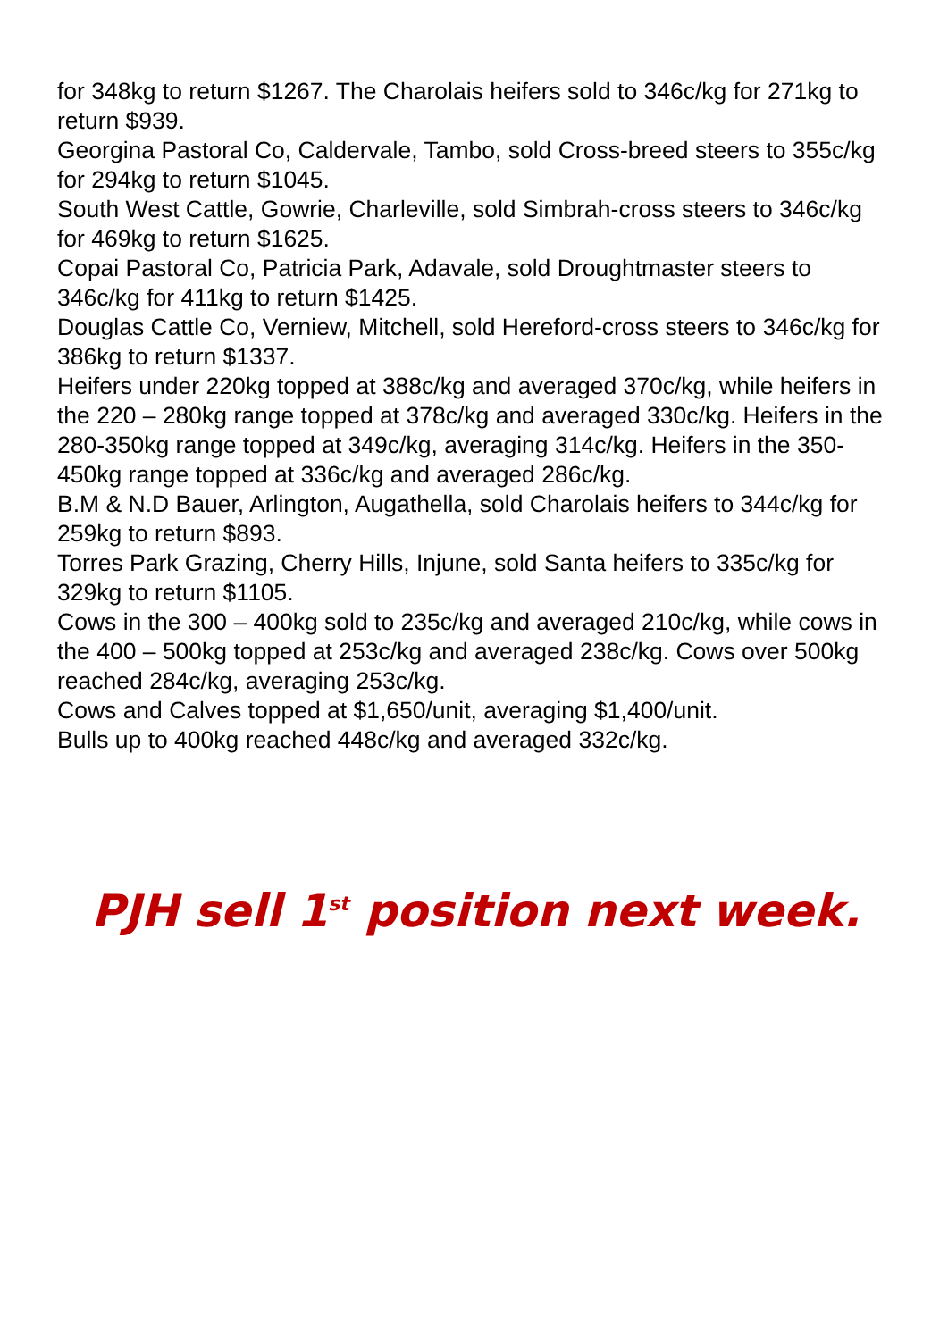for 348kg to return $1267. The Charolais heifers sold to 346c/kg for 271kg to return $939.
Georgina Pastoral Co, Caldervale, Tambo, sold Cross-breed steers to 355c/kg for 294kg to return $1045.
South West Cattle, Gowrie, Charleville, sold Simbrah-cross steers to 346c/kg for 469kg to return $1625.
Copai Pastoral Co, Patricia Park, Adavale, sold Droughtmaster steers to 346c/kg for 411kg to return $1425.
Douglas Cattle Co, Verniew, Mitchell, sold Hereford-cross steers to 346c/kg for 386kg to return $1337.
Heifers under 220kg topped at 388c/kg and averaged 370c/kg, while heifers in the 220 – 280kg range topped at 378c/kg and averaged 330c/kg. Heifers in the 280-350kg range topped at 349c/kg, averaging 314c/kg. Heifers in the 350-450kg range topped at 336c/kg and averaged 286c/kg.
B.M & N.D Bauer, Arlington, Augathella, sold Charolais heifers to 344c/kg for 259kg to return $893.
Torres Park Grazing, Cherry Hills, Injune, sold Santa heifers to 335c/kg for 329kg to return $1105.
Cows in the 300 – 400kg sold to 235c/kg and averaged 210c/kg, while cows in the 400 – 500kg topped at 253c/kg and averaged 238c/kg. Cows over 500kg reached 284c/kg, averaging 253c/kg.
Cows and Calves topped at $1,650/unit, averaging $1,400/unit.
Bulls up to 400kg reached 448c/kg and averaged 332c/kg.
PJH sell 1<sup>st</sup> position next week.